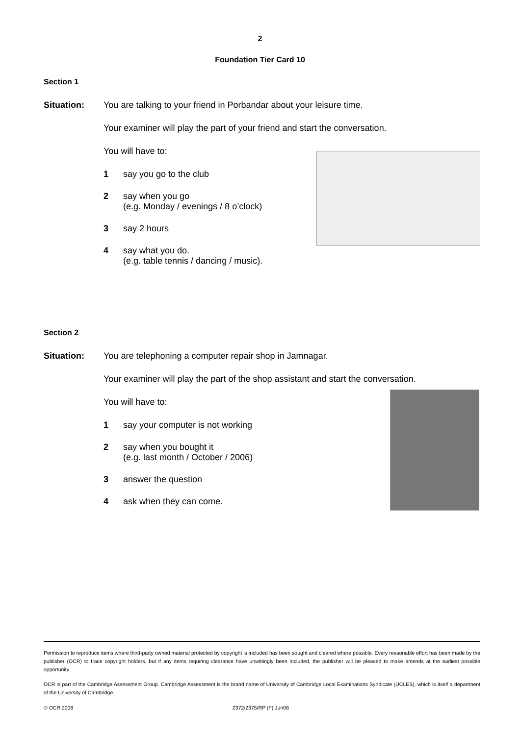2
Foundation Tier Card 10
Section 1
Situation: You are talking to your friend in Porbandar about your leisure time.
Your examiner will play the part of your friend and start the conversation.
You will have to:
1 say you go to the club
2 say when you go
(e.g. Monday / evenings / 8 o’clock)
3 say 2 hours
4 say what you do.
(e.g. table tennis / dancing / music).
Section 2
Situation: You are telephoning a computer repair shop in Jamnagar.
Your examiner will play the part of the shop assistant and start the conversation.
You will have to:
1 say your computer is not working
2 say when you bought it
(e.g. last month / October / 2006)
3 answer the question
4 ask when they can come.
Permission to reproduce items where third-party owned material protected by copyright is included has been sought and cleared where possible. Every reasonable effort has been made by the publisher (OCR) to trace copyright holders, but if any items requiring clearance have unwittingly been included, the publisher will be pleased to make amends at the earliest possible opportunity.
OCR is part of the Cambridge Assessment Group. Cambridge Assessment is the brand name of University of Cambridge Local Examinations Syndicate (UCLES), which is itself a department of the University of Cambridge.
© OCR 2008 2372/2375/RP (F) Jun08